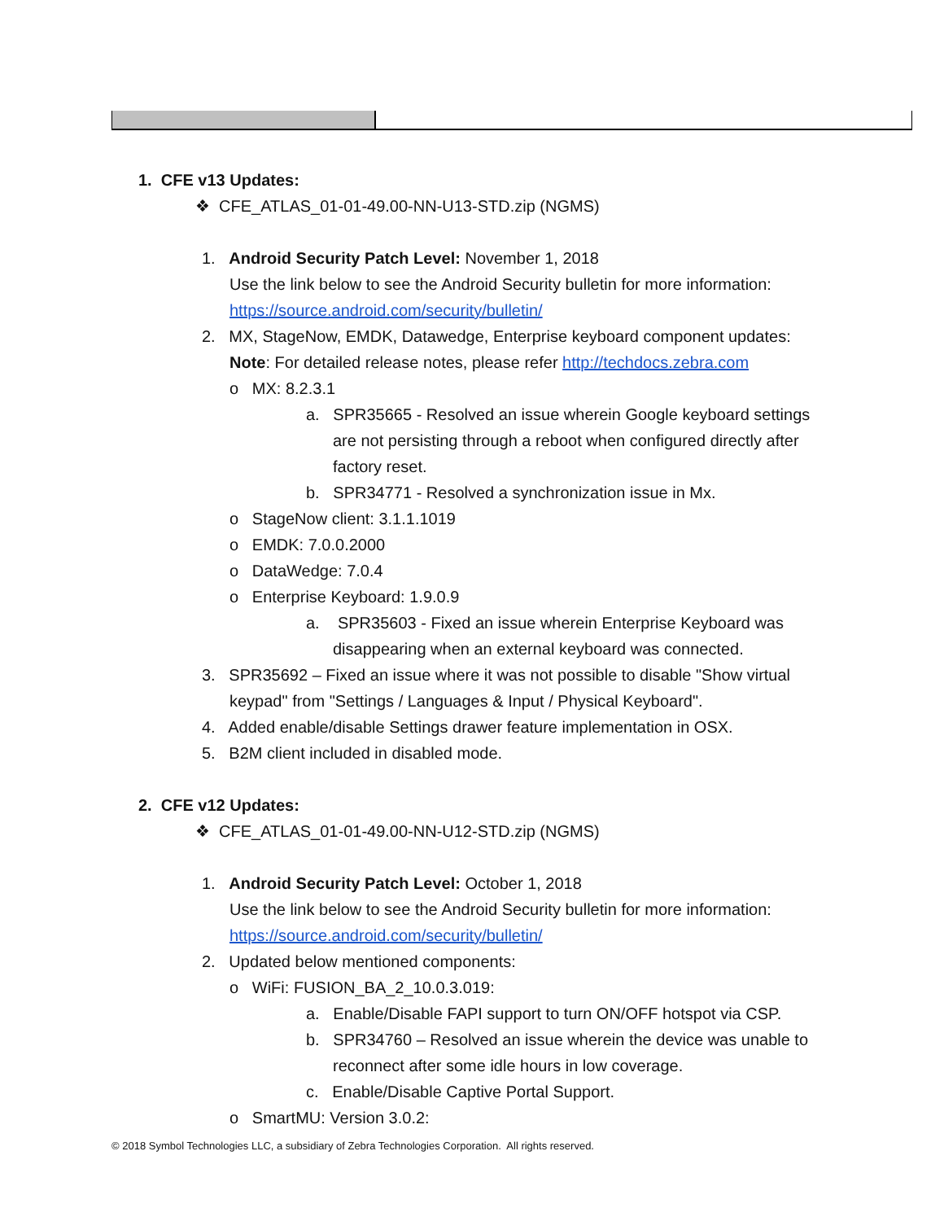1. CFE v13 Updates:
❖ CFE_ATLAS_01-01-49.00-NN-U13-STD.zip (NGMS)
1. Android Security Patch Level: November 1, 2018
Use the link below to see the Android Security bulletin for more information:
https://source.android.com/security/bulletin/
2. MX, StageNow, EMDK, Datawedge, Enterprise keyboard component updates:
Note: For detailed release notes, please refer http://techdocs.zebra.com
o MX: 8.2.3.1
a. SPR35665 - Resolved an issue wherein Google keyboard settings
are not persisting through a reboot when configured directly after
factory reset.
b. SPR34771 - Resolved a synchronization issue in Mx.
o StageNow client: 3.1.1.1019
o EMDK: 7.0.0.2000 o DataWedge: 7.0.4
o Enterprise Keyboard: 1.9.0.9
a. SPR35603 - Fixed an issue wherein Enterprise Keyboard was
disappearing when an external keyboard was connected.
3. SPR35692 – Fixed an issue where it was not possible to disable "Show virtual
keypad" from "Settings / Languages & Input / Physical Keyboard".
4. Added enable/disable Settings drawer feature implementation in OSX.
5. B2M client included in disabled mode.
2. CFE v12 Updates:
❖ CFE_ATLAS_01-01-49.00-NN-U12-STD.zip (NGMS)
1. Android Security Patch Level: October 1, 2018
Use the link below to see the Android Security bulletin for more information:
https://source.android.com/security/bulletin/
2. Updated below mentioned components:
o WiFi: FUSION_BA_2_10.0.3.019:
a. Enable/Disable FAPI support to turn ON/OFF hotspot via CSP.
b. SPR34760 – Resolved an issue wherein the device was unable to
reconnect after some idle hours in low coverage.
c. Enable/Disable Captive Portal Support.
o SmartMU: Version 3.0.2:
© 2018 Symbol Technologies LLC, a subsidiary of Zebra Technologies Corporation. All rights reserved.